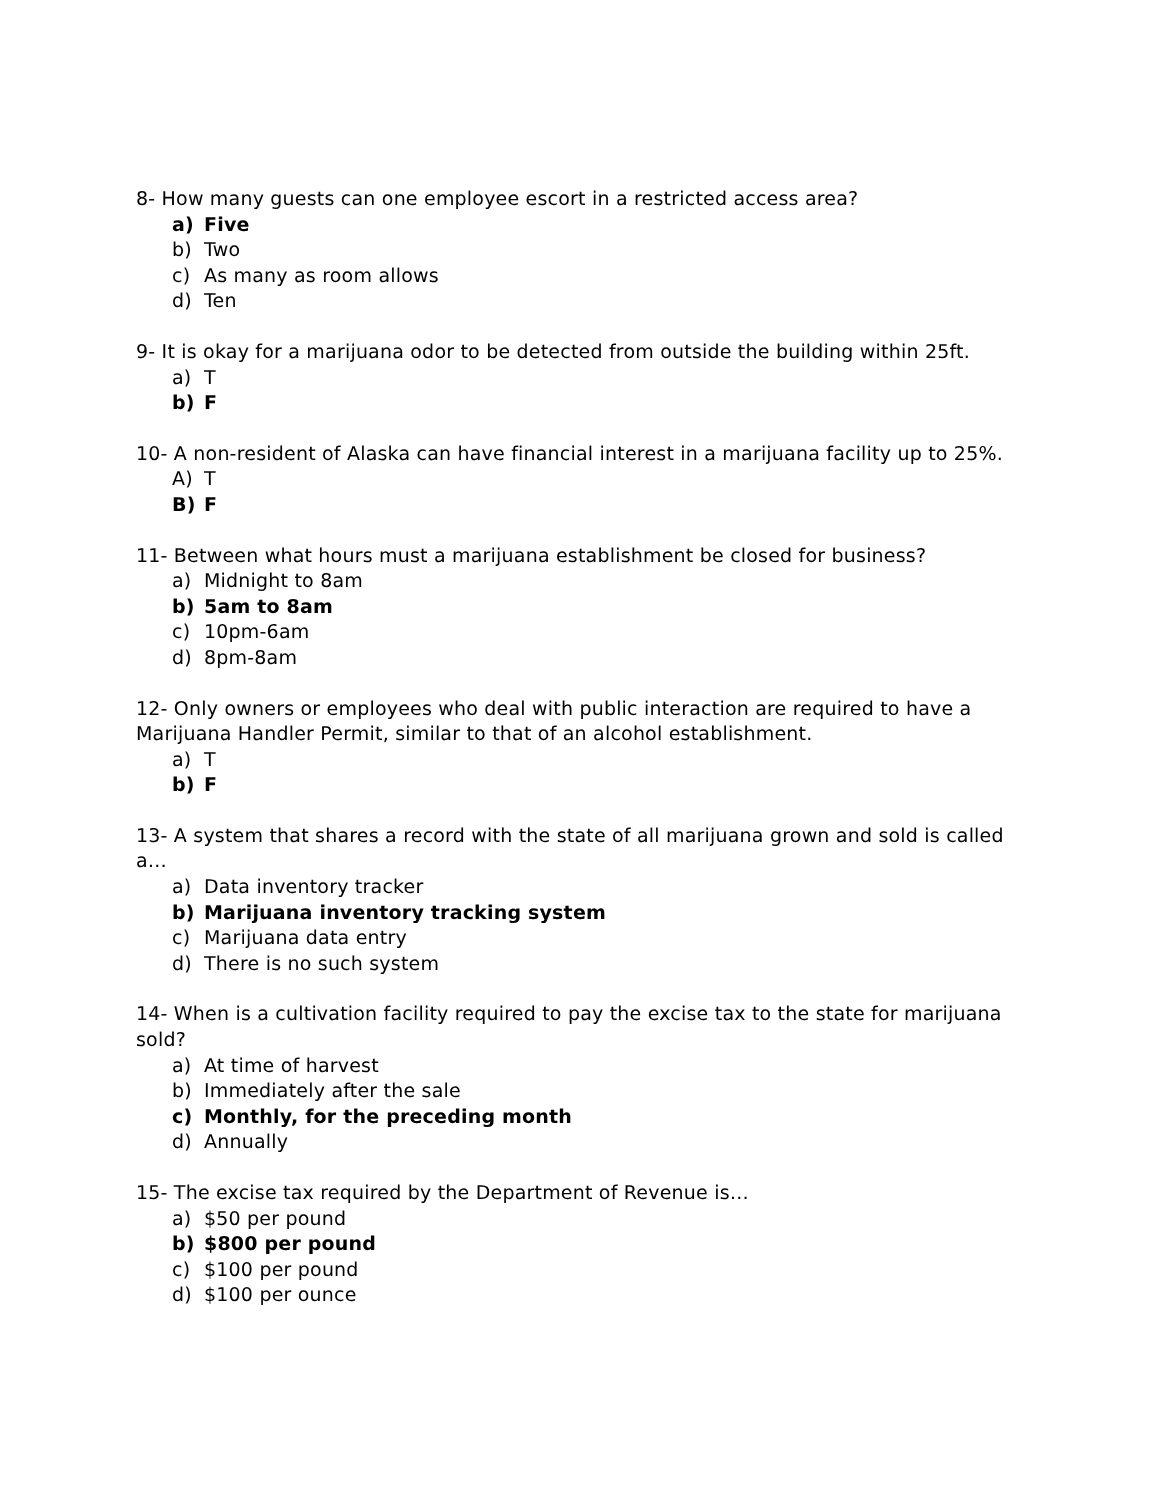8- How many guests can one employee escort in a restricted access area?
a) Five
b) Two
c) As many as room allows
d) Ten
9- It is okay for a marijuana odor to be detected from outside the building within 25ft.
a) T
b) F
10- A non-resident of Alaska can have financial interest in a marijuana facility up to 25%.
A) T
B) F
11- Between what hours must a marijuana establishment be closed for business?
a) Midnight to 8am
b) 5am to 8am
c) 10pm-6am
d) 8pm-8am
12- Only owners or employees who deal with public interaction are required to have a Marijuana Handler Permit, similar to that of an alcohol establishment.
a) T
b) F
13- A system that shares a record with the state of all marijuana grown and sold is called a…
a) Data inventory tracker
b) Marijuana inventory tracking system
c) Marijuana data entry
d) There is no such system
14- When is a cultivation facility required to pay the excise tax to the state for marijuana sold?
a) At time of harvest
b) Immediately after the sale
c) Monthly, for the preceding month
d) Annually
15- The excise tax required by the Department of Revenue is…
a) $50 per pound
b) $800 per pound
c) $100 per pound
d) $100 per ounce